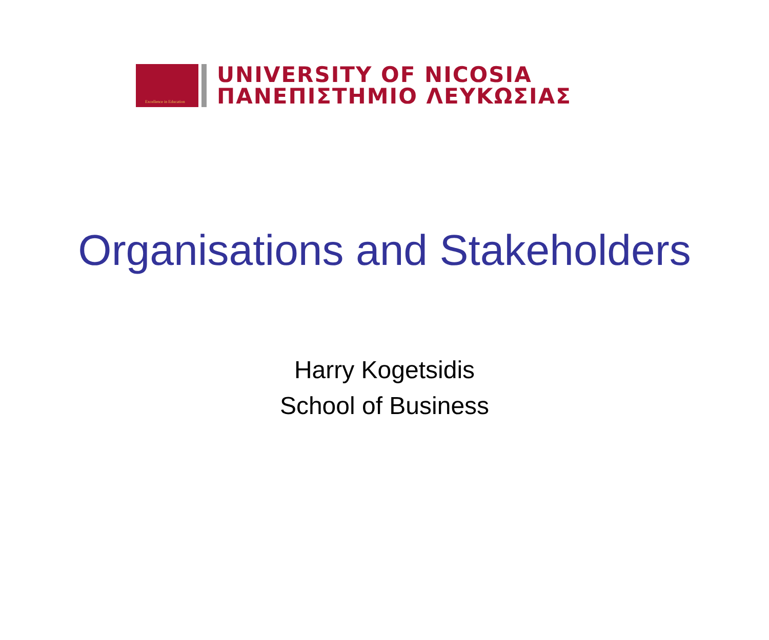Excellence in Education
UNIVERSITY OF NICOSIA
ΠΑΝΕΠΙΣΤΗΜΙΟ ΛΕΥΚΩΣΙΑΣ
Organisations and Stakeholders
Harry Kogetsidis
School of Business